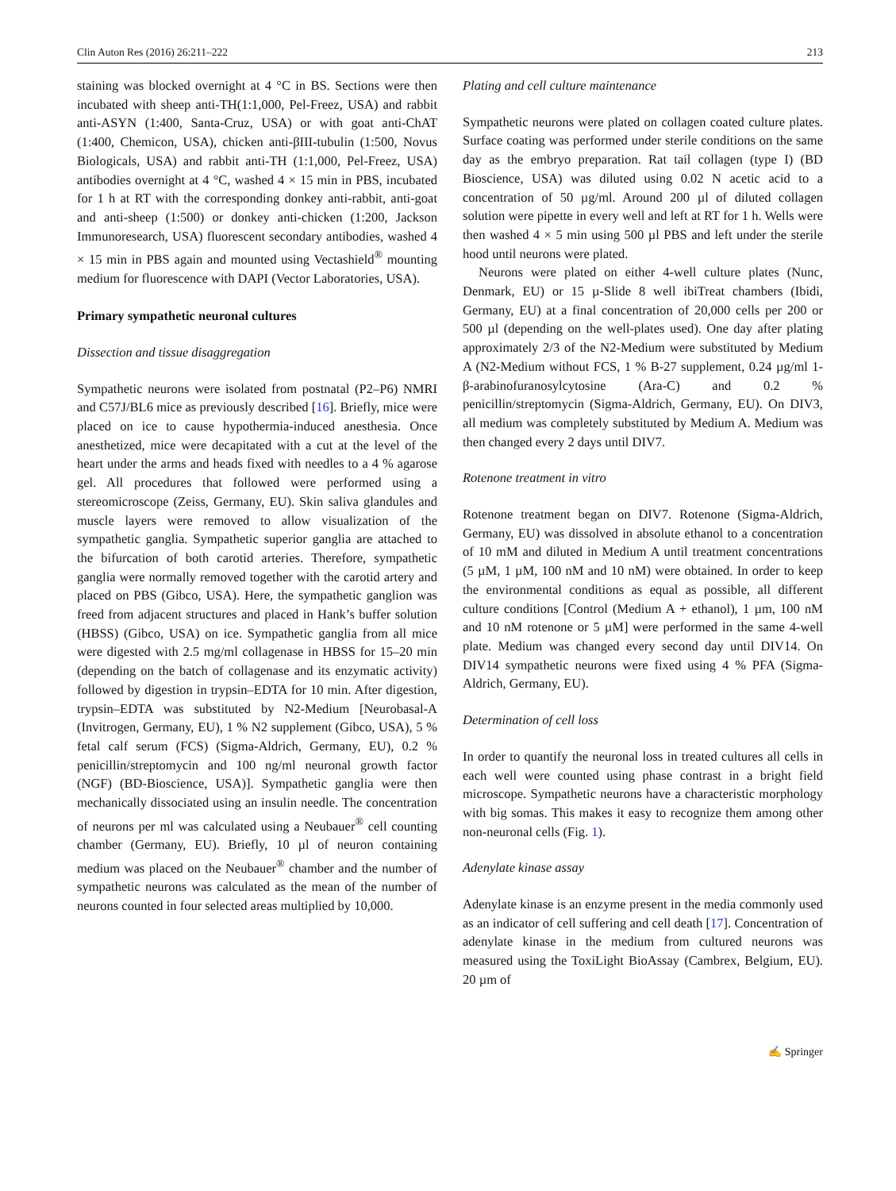Clin Auton Res (2016) 26:211–222 213
staining was blocked overnight at 4 °C in BS. Sections were then incubated with sheep anti-TH(1:1,000, Pel-Freez, USA) and rabbit anti-ASYN (1:400, Santa-Cruz, USA) or with goat anti-ChAT (1:400, Chemicon, USA), chicken anti-βIII-tubulin (1:500, Novus Biologicals, USA) and rabbit anti-TH (1:1,000, Pel-Freez, USA) antibodies overnight at 4 °C, washed 4 × 15 min in PBS, incubated for 1 h at RT with the corresponding donkey anti-rabbit, anti-goat and anti-sheep (1:500) or donkey anti-chicken (1:200, Jackson Immunoresearch, USA) fluorescent secondary antibodies, washed 4 × 15 min in PBS again and mounted using Vectashield<sup>®</sup> mounting medium for fluorescence with DAPI (Vector Laboratories, USA).
Primary sympathetic neuronal cultures
Dissection and tissue disaggregation
Sympathetic neurons were isolated from postnatal (P2–P6) NMRI and C57J/BL6 mice as previously described [16]. Briefly, mice were placed on ice to cause hypothermia-induced anesthesia. Once anesthetized, mice were decapitated with a cut at the level of the heart under the arms and heads fixed with needles to a 4 % agarose gel. All procedures that followed were performed using a stereomicroscope (Zeiss, Germany, EU). Skin saliva glandules and muscle layers were removed to allow visualization of the sympathetic ganglia. Sympathetic superior ganglia are attached to the bifurcation of both carotid arteries. Therefore, sympathetic ganglia were normally removed together with the carotid artery and placed on PBS (Gibco, USA). Here, the sympathetic ganglion was freed from adjacent structures and placed in Hank’s buffer solution (HBSS) (Gibco, USA) on ice. Sympathetic ganglia from all mice were digested with 2.5 mg/ml collagenase in HBSS for 15–20 min (depending on the batch of collagenase and its enzymatic activity) followed by digestion in trypsin–EDTA for 10 min. After digestion, trypsin–EDTA was substituted by N2-Medium [Neurobasal-A (Invitrogen, Germany, EU), 1 % N2 supplement (Gibco, USA), 5 % fetal calf serum (FCS) (Sigma-Aldrich, Germany, EU), 0.2 % penicillin/streptomycin and 100 ng/ml neuronal growth factor (NGF) (BD-Bioscience, USA)]. Sympathetic ganglia were then mechanically dissociated using an insulin needle. The concentration of neurons per ml was calculated using a Neubauer<sup>®</sup> cell counting chamber (Germany, EU). Briefly, 10 µl of neuron containing medium was placed on the Neubauer<sup>®</sup> chamber and the number of sympathetic neurons was calculated as the mean of the number of neurons counted in four selected areas multiplied by 10,000.
Plating and cell culture maintenance
Sympathetic neurons were plated on collagen coated culture plates. Surface coating was performed under sterile conditions on the same day as the embryo preparation. Rat tail collagen (type I) (BD Bioscience, USA) was diluted using 0.02 N acetic acid to a concentration of 50 µg/ml. Around 200 µl of diluted collagen solution were pipette in every well and left at RT for 1 h. Wells were then washed 4 × 5 min using 500 µl PBS and left under the sterile hood until neurons were plated.
Neurons were plated on either 4-well culture plates (Nunc, Denmark, EU) or 15 µ-Slide 8 well ibiTreat chambers (Ibidi, Germany, EU) at a final concentration of 20,000 cells per 200 or 500 µl (depending on the well-plates used). One day after plating approximately 2/3 of the N2-Medium were substituted by Medium A (N2-Medium without FCS, 1 % B-27 supplement, 0.24 µg/ml 1-β-arabinofuranosylcytosine (Ara-C) and 0.2 % penicillin/streptomycin (Sigma-Aldrich, Germany, EU). On DIV3, all medium was completely substituted by Medium A. Medium was then changed every 2 days until DIV7.
Rotenone treatment in vitro
Rotenone treatment began on DIV7. Rotenone (Sigma-Aldrich, Germany, EU) was dissolved in absolute ethanol to a concentration of 10 mM and diluted in Medium A until treatment concentrations (5 µM, 1 µM, 100 nM and 10 nM) were obtained. In order to keep the environmental conditions as equal as possible, all different culture conditions [Control (Medium A + ethanol), 1 µm, 100 nM and 10 nM rotenone or 5 µM] were performed in the same 4-well plate. Medium was changed every second day until DIV14. On DIV14 sympathetic neurons were fixed using 4 % PFA (Sigma-Aldrich, Germany, EU).
Determination of cell loss
In order to quantify the neuronal loss in treated cultures all cells in each well were counted using phase contrast in a bright field microscope. Sympathetic neurons have a characteristic morphology with big somas. This makes it easy to recognize them among other non-neuronal cells (Fig. 1).
Adenylate kinase assay
Adenylate kinase is an enzyme present in the media commonly used as an indicator of cell suffering and cell death [17]. Concentration of adenylate kinase in the medium from cultured neurons was measured using the ToxiLight BioAssay (Cambrex, Belgium, EU). 20 µm of
✍ Springer